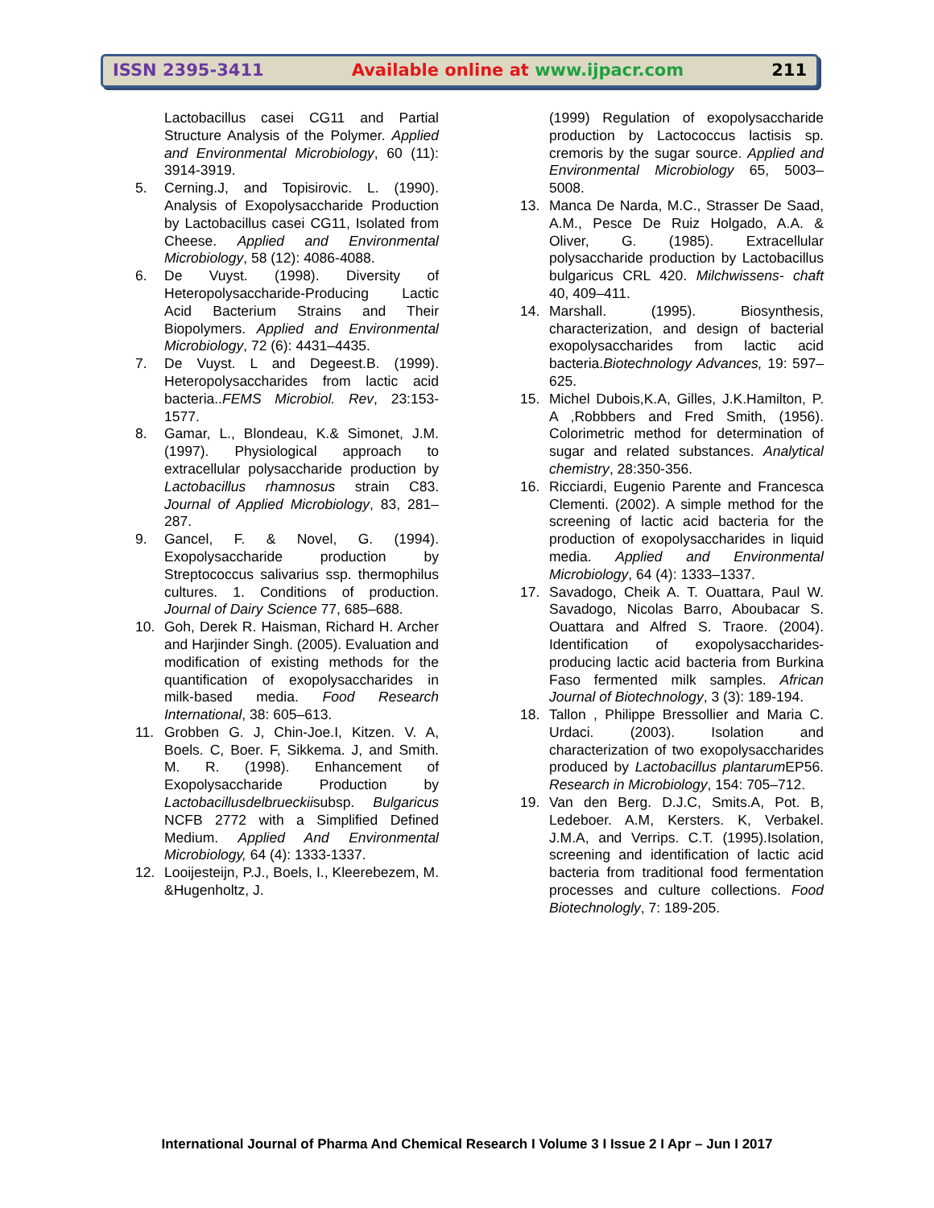ISSN 2395-3411 Available online at www.ijpacr.com 211
Lactobacillus casei CG11 and Partial Structure Analysis of the Polymer. Applied and Environmental Microbiology, 60 (11): 3914-3919.
5. Cerning.J, and Topisirovic. L. (1990). Analysis of Exopolysaccharide Production by Lactobacillus casei CG11, Isolated from Cheese. Applied and Environmental Microbiology, 58 (12): 4086-4088.
6. De Vuyst. (1998). Diversity of Heteropolysaccharide-Producing Lactic Acid Bacterium Strains and Their Biopolymers. Applied and Environmental Microbiology, 72 (6): 4431–4435.
7. De Vuyst. L and Degeest.B. (1999). Heteropolysaccharides from lactic acid bacteria..FEMS Microbiol. Rev, 23:153-1577.
8. Gamar, L., Blondeau, K.& Simonet, J.M.(1997). Physiological approach to extracellular polysaccharide production by Lactobacillus rhamnosus strain C83. Journal of Applied Microbiology, 83, 281–287.
9. Gancel, F. & Novel, G. (1994). Exopolysaccharide production by Streptococcus salivarius ssp. thermophilus cultures. 1. Conditions of production. Journal of Dairy Science 77, 685–688.
10. Goh, Derek R. Haisman, Richard H. Archer and Harjinder Singh. (2005). Evaluation and modification of existing methods for the quantification of exopolysaccharides in milk-based media. Food Research International, 38: 605–613.
11. Grobben G. J, Chin-Joe.I, Kitzen. V. A, Boels. C, Boer. F, Sikkema. J, and Smith. M. R. (1998). Enhancement of Exopolysaccharide Production by Lactobacillusdelbrueckiisubsp. Bulgaricus NCFB 2772 with a Simplified Defined Medium. Applied And Environmental Microbiology, 64 (4): 1333-1337.
12. Looijesteijn, P.J., Boels, I., Kleerebezem, M. &Hugenholtz, J.
(1999) Regulation of exopolysaccharide production by Lactococcus lactisis sp. cremoris by the sugar source. Applied and Environmental Microbiology 65, 5003–5008.
13. Manca De Narda, M.C., Strasser De Saad, A.M., Pesce De Ruiz Holgado, A.A. & Oliver, G. (1985). Extracellular polysaccharide production by Lactobacillus bulgaricus CRL 420. Milchwissens- chaft 40, 409–411.
14. Marshall. (1995). Biosynthesis, characterization, and design of bacterial exopolysaccharides from lactic acid bacteria.Biotechnology Advances, 19: 597–625.
15. Michel Dubois,K.A, Gilles, J.K.Hamilton, P. A ,Robbbers and Fred Smith, (1956). Colorimetric method for determination of sugar and related substances. Analytical chemistry, 28:350-356.
16. Ricciardi, Eugenio Parente and Francesca Clementi. (2002). A simple method for the screening of lactic acid bacteria for the production of exopolysaccharides in liquid media. Applied and Environmental Microbiology, 64 (4): 1333–1337.
17. Savadogo, Cheik A. T. Ouattara, Paul W. Savadogo, Nicolas Barro, Aboubacar S. Ouattara and Alfred S. Traore. (2004). Identification of exopolysaccharides-producing lactic acid bacteria from Burkina Faso fermented milk samples. African Journal of Biotechnology, 3 (3): 189-194.
18. Tallon , Philippe Bressollier and Maria C. Urdaci. (2003). Isolation and characterization of two exopolysaccharides produced by Lactobacillus plantarum EP56. Research in Microbiology, 154: 705–712.
19. Van den Berg. D.J.C, Smits.A, Pot. B, Ledeboer. A.M, Kersters. K, Verbakel. J.M.A, and Verrips. C.T. (1995).Isolation, screening and identification of lactic acid bacteria from traditional food fermentation processes and culture collections. Food Biotechnologly, 7: 189-205.
International Journal of Pharma And Chemical Research I Volume 3 I Issue 2 I Apr – Jun I 2017